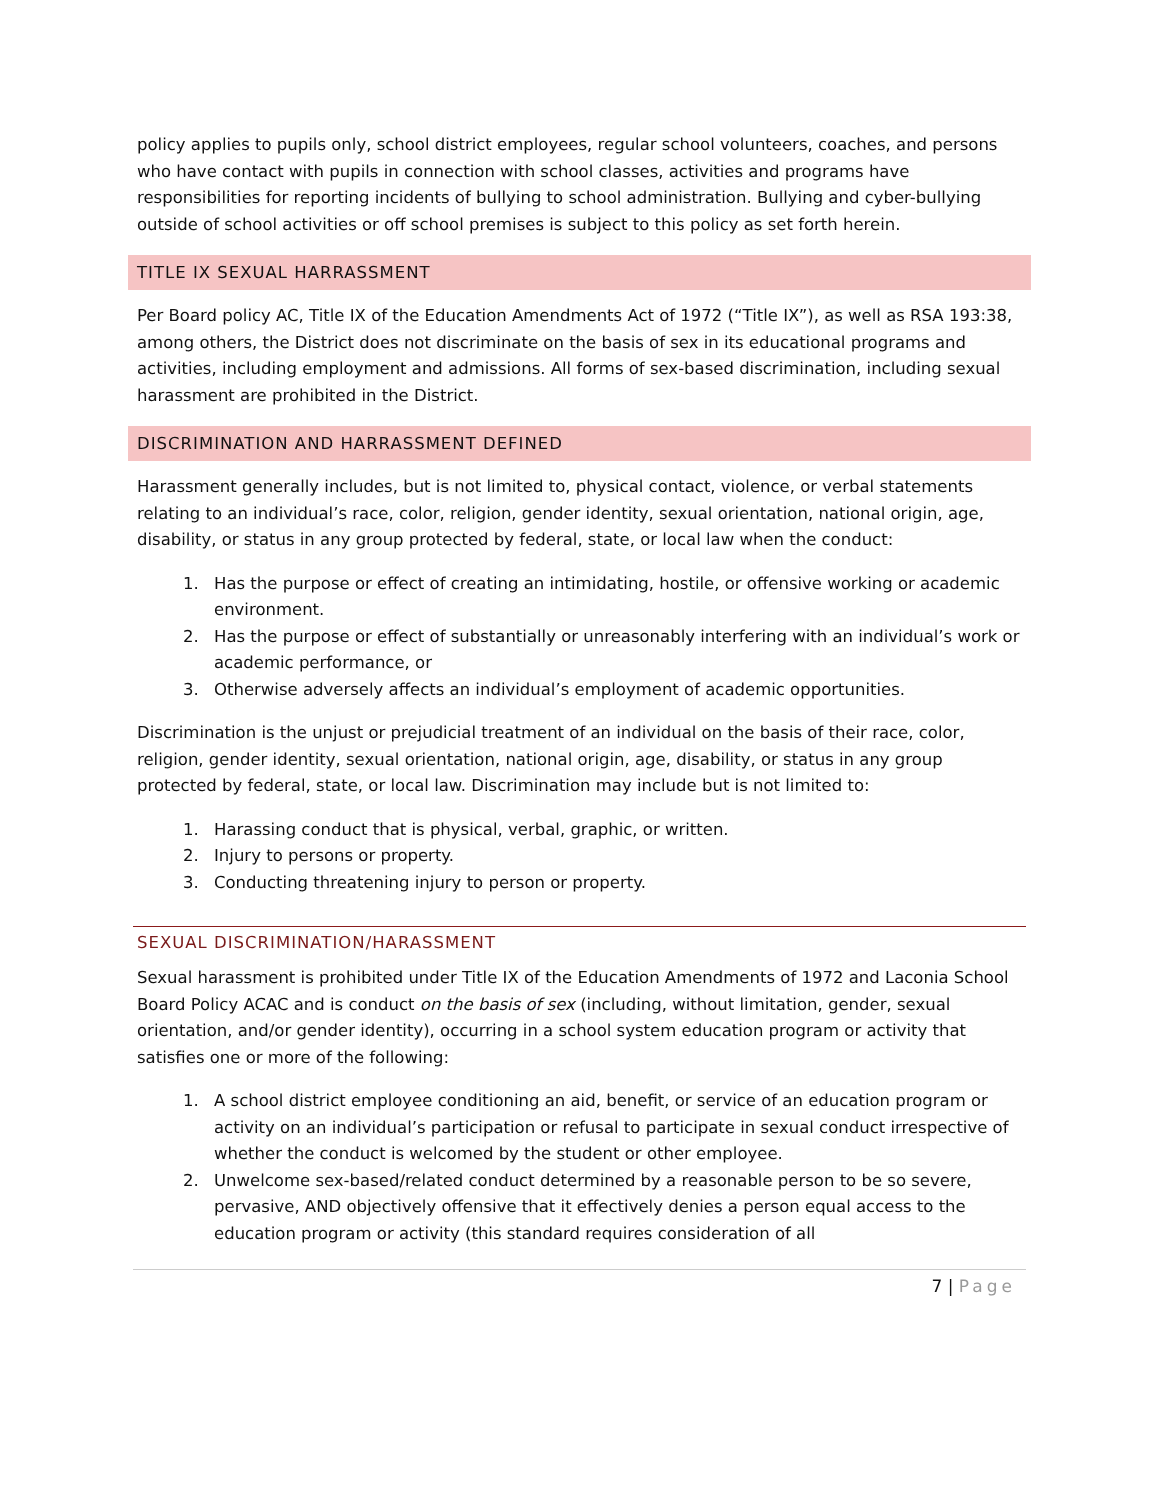policy applies to pupils only, school district employees, regular school volunteers, coaches, and persons who have contact with pupils in connection with school classes, activities and programs have responsibilities for reporting incidents of bullying to school administration. Bullying and cyber-bullying outside of school activities or off school premises is subject to this policy as set forth herein.
TITLE IX SEXUAL HARRASSMENT
Per Board policy AC, Title IX of the Education Amendments Act of 1972 (“Title IX”), as well as RSA 193:38, among others, the District does not discriminate on the basis of sex in its educational programs and activities, including employment and admissions. All forms of sex-based discrimination, including sexual harassment are prohibited in the District.
DISCRIMINATION AND HARRASSMENT DEFINED
Harassment generally includes, but is not limited to, physical contact, violence, or verbal statements relating to an individual’s race, color, religion, gender identity, sexual orientation, national origin, age, disability, or status in any group protected by federal, state, or local law when the conduct:
1. Has the purpose or effect of creating an intimidating, hostile, or offensive working or academic environment.
2. Has the purpose or effect of substantially or unreasonably interfering with an individual’s work or academic performance, or
3. Otherwise adversely affects an individual’s employment of academic opportunities.
Discrimination is the unjust or prejudicial treatment of an individual on the basis of their race, color, religion, gender identity, sexual orientation, national origin, age, disability, or status in any group protected by federal, state, or local law. Discrimination may include but is not limited to:
1. Harassing conduct that is physical, verbal, graphic, or written.
2. Injury to persons or property.
3. Conducting threatening injury to person or property.
SEXUAL DISCRIMINATION/HARASSMENT
Sexual harassment is prohibited under Title IX of the Education Amendments of 1972 and Laconia School Board Policy ACAC and is conduct on the basis of sex (including, without limitation, gender, sexual orientation, and/or gender identity), occurring in a school system education program or activity that satisfies one or more of the following:
1. A school district employee conditioning an aid, benefit, or service of an education program or activity on an individual’s participation or refusal to participate in sexual conduct irrespective of whether the conduct is welcomed by the student or other employee.
2. Unwelcome sex-based/related conduct determined by a reasonable person to be so severe, pervasive, AND objectively offensive that it effectively denies a person equal access to the education program or activity (this standard requires consideration of all
7 | Page